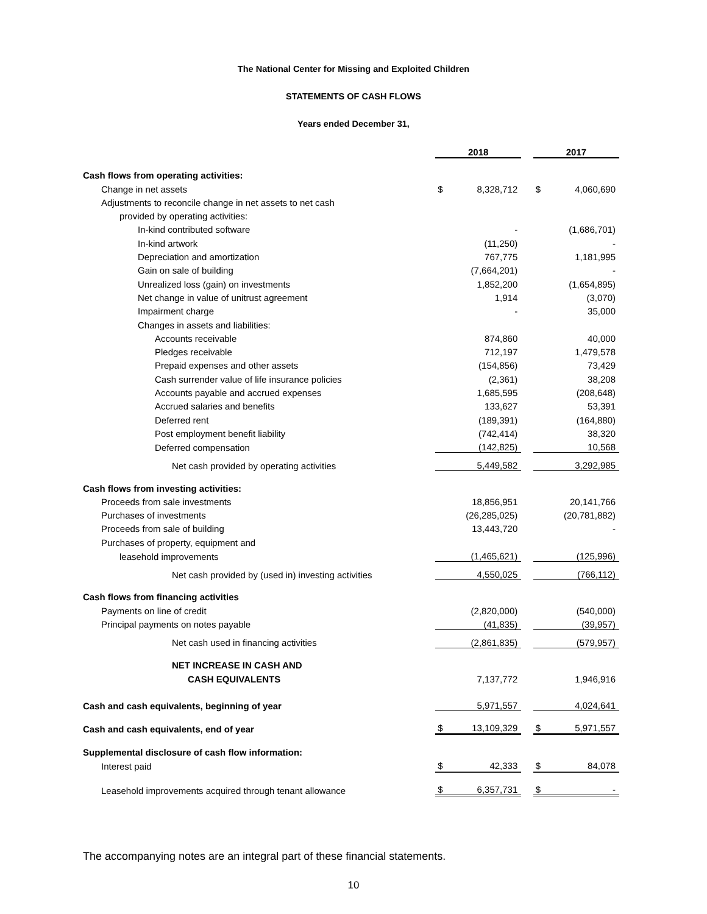The National Center for Missing and Exploited Children
STATEMENTS OF CASH FLOWS
Years ended December 31,
| | 2018 | | | 2017 | |
| Cash flows from operating activities: | | | | | |
| Change in net assets | $ | 8,328,712 | | $ | 4,060,690 |
| Adjustments to reconcile change in net assets to net cash | | | | | |
| provided by operating activities: | | | | | |
| In-kind contributed software | | - | | | (1,686,701) |
| In-kind artwork | | (11,250) | | | - |
| Depreciation and amortization | | 767,775 | | | 1,181,995 |
| Gain on sale of building | | (7,664,201) | | | - |
| Unrealized loss (gain) on investments | | 1,852,200 | | | (1,654,895) |
| Net change in value of unitrust agreement | | 1,914 | | | (3,070) |
| Impairment charge | | - | | | 35,000 |
| Changes in assets and liabilities: | | | | | |
| Accounts receivable | | 874,860 | | | 40,000 |
| Pledges receivable | | 712,197 | | | 1,479,578 |
| Prepaid expenses and other assets | | (154,856) | | | 73,429 |
| Cash surrender value of life insurance policies | | (2,361) | | | 38,208 |
| Accounts payable and accrued expenses | | 1,685,595 | | | (208,648) |
| Accrued salaries and benefits | | 133,627 | | | 53,391 |
| Deferred rent | | (189,391) | | | (164,880) |
| Post employment benefit liability | | (742,414) | | | 38,320 |
| Deferred compensation | | (142,825) | | | 10,568 |
| Net cash provided by operating activities | | 5,449,582 | | | 3,292,985 |
| Cash flows from investing activities: | | | | | |
| Proceeds from sale investments | | 18,856,951 | | | 20,141,766 |
| Purchases of investments | | (26,285,025) | | | (20,781,882) |
| Proceeds from sale of building | | 13,443,720 | | | - |
| Purchases of property, equipment and | | | | | |
| leasehold improvements | | (1,465,621) | | | (125,996) |
| Net cash provided by (used in) investing activities | | 4,550,025 | | | (766,112) |
| Cash flows from financing activities | | | | | |
| Payments on line of credit | | (2,820,000) | | | (540,000) |
| Principal payments on notes payable | | (41,835) | | | (39,957) |
| Net cash used in financing activities | | (2,861,835) | | | (579,957) |
| NET INCREASE IN CASH AND | | | | | |
| CASH EQUIVALENTS | | 7,137,772 | | | 1,946,916 |
| Cash and cash equivalents, beginning of year | | 5,971,557 | | | 4,024,641 |
| Cash and cash equivalents, end of year | $ | 13,109,329 | | $ | 5,971,557 |
| Supplemental disclosure of cash flow information: | | | | | |
| Interest paid | $ | 42,333 | | $ | 84,078 |
| Leasehold improvements acquired through tenant allowance | $ | 6,357,731 | | $ | - |
The accompanying notes are an integral part of these financial statements.
10